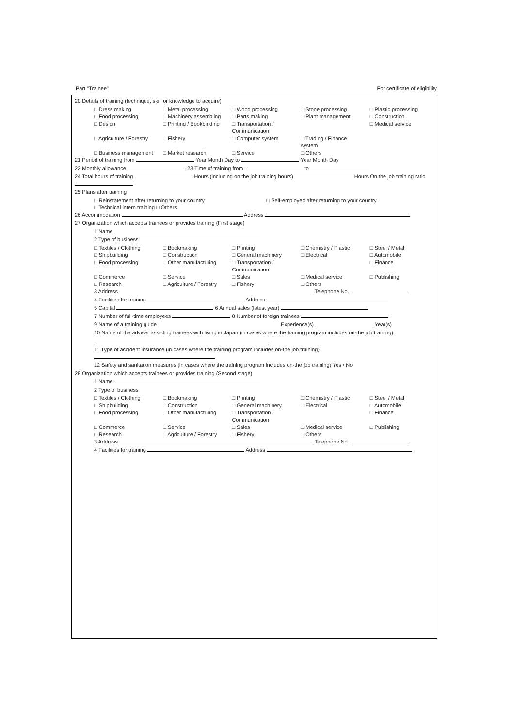Part "Trainee" For certificate of eligibility
20 Details of training (technique, skill or knowledge to acquire)
□ Dress making □ Metal processing □ Wood processing □ Stone processing □ Plastic processing
□ Food processing □ Machinery assembling □ Parts making □ Plant management □ Construction
□ Design □ Printing / Bookbinding □ Transportation / Communication □ Medical service
□ Agriculture / Forestry □ Fishery □ Computer system □ Trading / Finance system
□ Business management □ Market research □ Service □ Others
21 Period of training from Year Month Day to Year Month Day
22 Monthly allowance 23 Time of training from to
24 Total hours of training Hours (including on the job training hours) Hours On the job training ratio
25 Plans after training
□ Reinstatement after returning to your country □ Self-employed after returning to your country
□ Technical intern training □ Others
26 Accommodation Address
27 Organization which accepts trainees or provides training (First stage)
1 Name
2 Type of business
□ Textiles / Clothing □ Bookmaking □ Printing □ Chemistry / Plastic □ Steel / Metal
□ Shipbuilding □ Construction □ General machinery □ Electrical □ Automobile
□ Food processing □ Other manufacturing □ Transportation / Communication □ Finance
□ Commerce □ Service □ Sales □ Medical service □ Publishing
□ Research □ Agriculture / Forestry □ Fishery □ Others
3 Address Telephone No.
4 Facilities for training Address
5 Capital 6 Annual sales (latest year)
7 Number of full-time employees 8 Number of foreign trainees
9 Name of a training guide Experience(s) Year(s)
10 Name of the adviser assisting trainees with living in Japan (in cases where the training program includes on-the job training)
11 Type of accident insurance (in cases where the training program includes on-the job training)
12 Safety and sanitation measures (in cases where the training program includes on-the job training) Yes / No
28 Organization which accepts trainees or provides training (Second stage)
1 Name
2 Type of business
□ Textiles / Clothing □ Bookmaking □ Printing □ Chemistry / Plastic □ Steel / Metal
□ Shipbuilding □ Construction □ General machinery □ Electrical □ Automobile
□ Food processing □ Other manufacturing □ Transportation / Communication □ Finance
□ Commerce □ Service □ Sales □ Medical service □ Publishing
□ Research □ Agriculture / Forestry □ Fishery □ Others
3 Address Telephone No.
4 Facilities for training Address